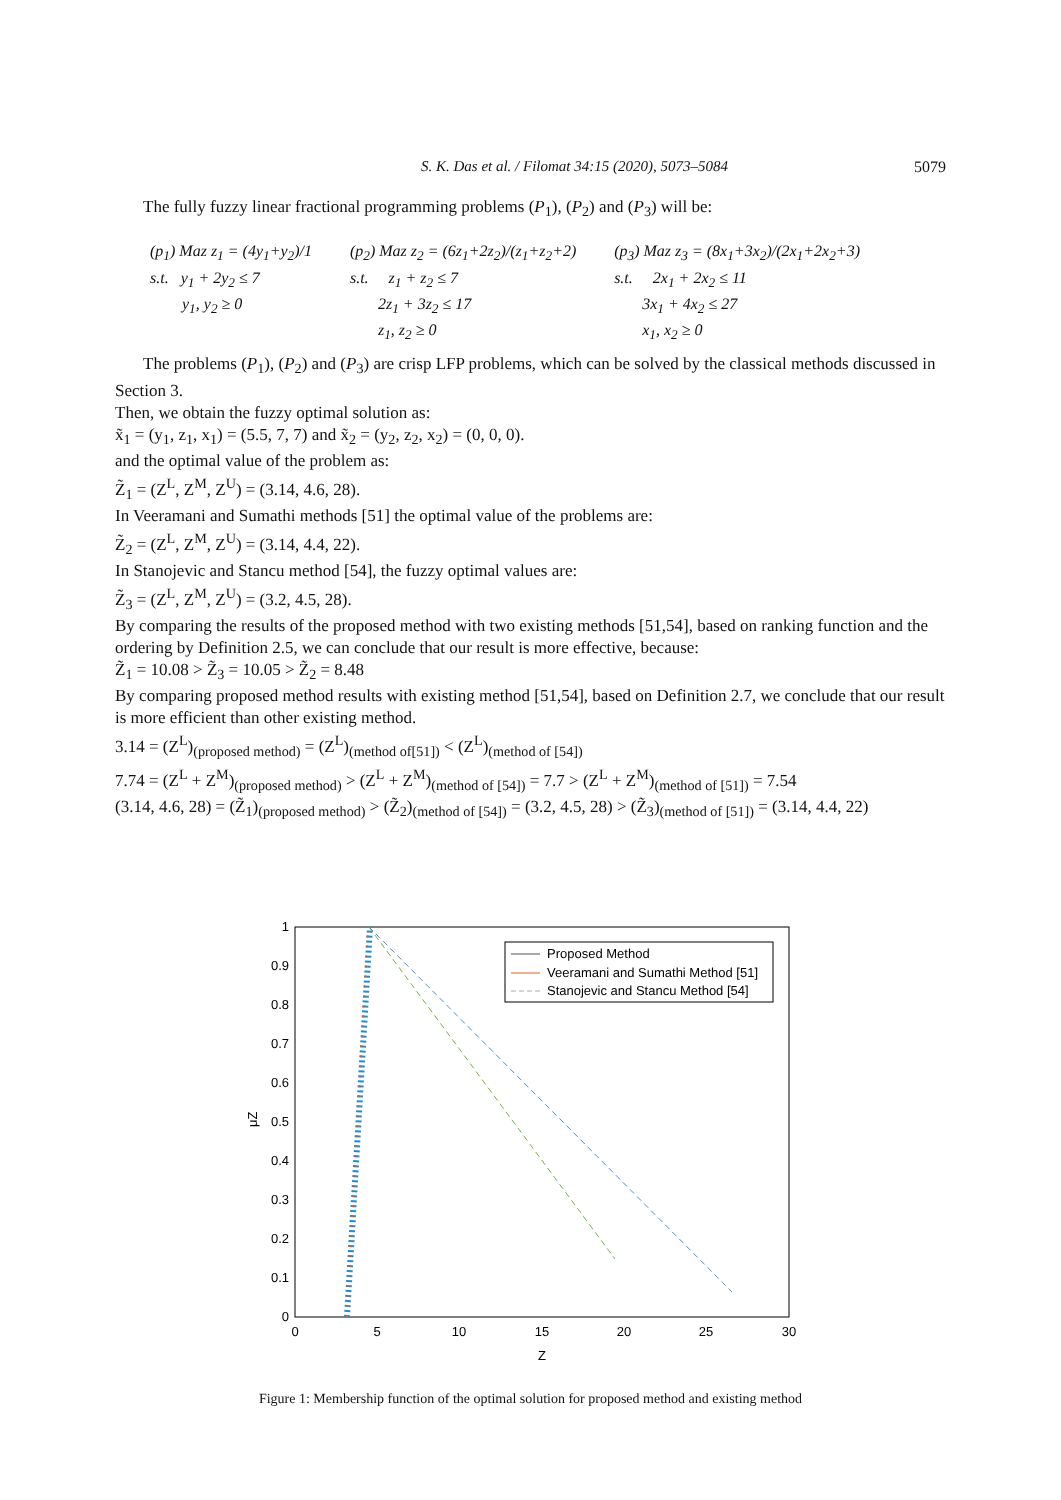S. K. Das et al. / Filomat 34:15 (2020), 5073–5084 5079
The fully fuzzy linear fractional programming problems (P<sub>1</sub>), (P<sub>2</sub>) and (P<sub>3</sub>) will be:
(p<sub>1</sub>) Maz z<sub>1</sub> = (4y<sub>1</sub>+y<sub>2</sub>)/1
s.t. y<sub>1</sub> + 2y<sub>2</sub> ≤ 7
y<sub>1</sub>, y<sub>2</sub> ≥ 0
(p<sub>2</sub>) Maz z<sub>2</sub> = (6z<sub>1</sub>+2z<sub>2</sub>)/(z<sub>1</sub>+z<sub>2</sub>+2)
s.t. z<sub>1</sub> + z<sub>2</sub> ≤ 7
2z<sub>1</sub> + 3z<sub>2</sub> ≤ 17
z<sub>1</sub>, z<sub>2</sub> ≥ 0
(p<sub>3</sub>) Maz z<sub>3</sub> = (8x<sub>1</sub>+3x<sub>2</sub>)/(2x<sub>1</sub>+2x<sub>2</sub>+3)
s.t. 2x<sub>1</sub> + 2x<sub>2</sub> ≤ 11
3x<sub>1</sub> + 4x<sub>2</sub> ≤ 27
x<sub>1</sub>, x<sub>2</sub> ≥ 0
The problems (P<sub>1</sub>), (P<sub>2</sub>) and (P<sub>3</sub>) are crisp LFP problems, which can be solved by the classical methods discussed in Section 3.
Then, we obtain the fuzzy optimal solution as:
x̃<sub>1</sub> = (y<sub>1</sub>, z<sub>1</sub>, x<sub>1</sub>) = (5.5, 7, 7) and x̃<sub>2</sub> = (y<sub>2</sub>, z<sub>2</sub>, x<sub>2</sub>) = (0, 0, 0).
and the optimal value of the problem as:
Z̃<sub>1</sub> = (Z<sup>L</sup>, Z<sup>M</sup>, Z<sup>U</sup>) = (3.14, 4.6, 28).
In Veeramani and Sumathi methods [51] the optimal value of the problems are:
Z̃<sub>2</sub> = (Z<sup>L</sup>, Z<sup>M</sup>, Z<sup>U</sup>) = (3.14, 4.4, 22).
In Stanojevic and Stancu method [54], the fuzzy optimal values are:
Z̃<sub>3</sub> = (Z<sup>L</sup>, Z<sup>M</sup>, Z<sup>U</sup>) = (3.2, 4.5, 28).
By comparing the results of the proposed method with two existing methods [51,54], based on ranking function and the ordering by Definition 2.5, we can conclude that our result is more effective, because:
Z̃<sub>1</sub> = 10.08 > Z̃<sub>3</sub> = 10.05 > Z̃<sub>2</sub> = 8.48
By comparing proposed method results with existing method [51,54], based on Definition 2.7, we conclude that our result is more efficient than other existing method.
3.14 = (Z<sup>L</sup>)<sub>(proposed method)</sub> = (Z<sup>L</sup>)<sub>(method of[51])</sub> < (Z<sup>L</sup>)<sub>(method of [54])</sub>
7.74 = (Z<sup>L</sup> + Z<sup>M</sup>)<sub>(proposed method)</sub> > (Z<sup>L</sup> + Z<sup>M</sup>)<sub>(method of [54])</sub> = 7.7 > (Z<sup>L</sup> + Z<sup>M</sup>)<sub>(method of [51])</sub> = 7.54
(3.14, 4.6, 28) = (Z̃<sub>1</sub>)<sub>(proposed method)</sub> > (Z̃<sub>2</sub>)<sub>(method of [54])</sub> = (3.2, 4.5, 28) > (Z̃<sub>3</sub>)<sub>(method of [51])</sub> = (3.14, 4.4, 22)
0
0.1
0.2
0.3
0.4
0.5
0.6
0.7
0.8
0.9
1
0
5
10
15
20
25
30
Z
μZ
Proposed Method
Veeramani and Sumathi Method [51]
Stanojevic and Stancu Method [54]
Figure 1: Membership function of the optimal solution for proposed method and existing method